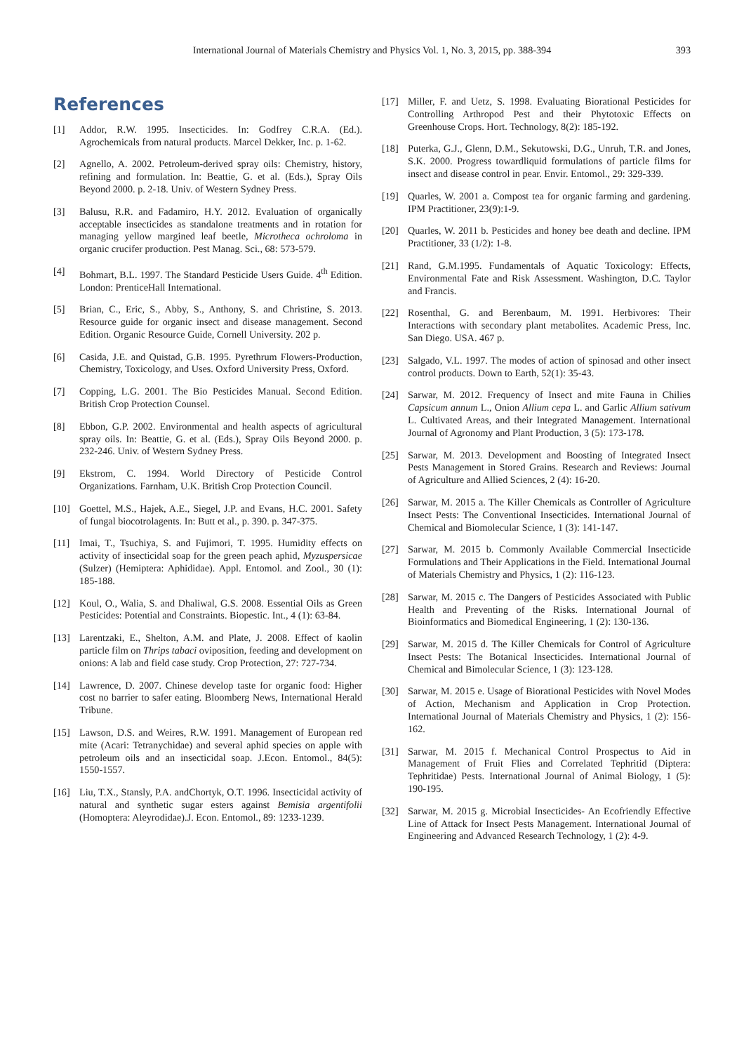International Journal of Materials Chemistry and Physics Vol. 1, No. 3, 2015, pp. 388-394
393
References
[1] Addor, R.W. 1995. Insecticides. In: Godfrey C.R.A. (Ed.). Agrochemicals from natural products. Marcel Dekker, Inc. p. 1-62.
[2] Agnello, A. 2002. Petroleum-derived spray oils: Chemistry, history, refining and formulation. In: Beattie, G. et al. (Eds.), Spray Oils Beyond 2000. p. 2-18. Univ. of Western Sydney Press.
[3] Balusu, R.R. and Fadamiro, H.Y. 2012. Evaluation of organically acceptable insecticides as standalone treatments and in rotation for managing yellow margined leaf beetle, Microtheca ochroloma in organic crucifer production. Pest Manag. Sci., 68: 573-579.
[4] Bohmart, B.L. 1997. The Standard Pesticide Users Guide. 4<sup>th</sup> Edition. London: PrenticeHall International.
[5] Brian, C., Eric, S., Abby, S., Anthony, S. and Christine, S. 2013. Resource guide for organic insect and disease management. Second Edition. Organic Resource Guide, Cornell University. 202 p.
[6] Casida, J.E. and Quistad, G.B. 1995. Pyrethrum Flowers-Production, Chemistry, Toxicology, and Uses. Oxford University Press, Oxford.
[7] Copping, L.G. 2001. The Bio Pesticides Manual. Second Edition. British Crop Protection Counsel.
[8] Ebbon, G.P. 2002. Environmental and health aspects of agricultural spray oils. In: Beattie, G. et al. (Eds.), Spray Oils Beyond 2000. p. 232-246. Univ. of Western Sydney Press.
[9] Ekstrom, C. 1994. World Directory of Pesticide Control Organizations. Farnham, U.K. British Crop Protection Council.
[10] Goettel, M.S., Hajek, A.E., Siegel, J.P. and Evans, H.C. 2001. Safety of fungal biocotrolagents. In: Butt et al., p. 390. p. 347-375.
[11] Imai, T., Tsuchiya, S. and Fujimori, T. 1995. Humidity effects on activity of insecticidal soap for the green peach aphid, Myzuspersicae (Sulzer) (Hemiptera: Aphididae). Appl. Entomol. and Zool., 30 (1): 185-188.
[12] Koul, O., Walia, S. and Dhaliwal, G.S. 2008. Essential Oils as Green Pesticides: Potential and Constraints. Biopestic. Int., 4 (1): 63-84.
[13] Larentzaki, E., Shelton, A.M. and Plate, J. 2008. Effect of kaolin particle film on Thrips tabaci oviposition, feeding and development on onions: A lab and field case study. Crop Protection, 27: 727-734.
[14] Lawrence, D. 2007. Chinese develop taste for organic food: Higher cost no barrier to safer eating. Bloomberg News, International Herald Tribune.
[15] Lawson, D.S. and Weires, R.W. 1991. Management of European red mite (Acari: Tetranychidae) and several aphid species on apple with petroleum oils and an insecticidal soap. J.Econ. Entomol., 84(5): 1550-1557.
[16] Liu, T.X., Stansly, P.A. andChortyk, O.T. 1996. Insecticidal activity of natural and synthetic sugar esters against Bemisia argentifolii (Homoptera: Aleyrodidae).J. Econ. Entomol., 89: 1233-1239.
[17] Miller, F. and Uetz, S. 1998. Evaluating Biorational Pesticides for Controlling Arthropod Pest and their Phytotoxic Effects on Greenhouse Crops. Hort. Technology, 8(2): 185-192.
[18] Puterka, G.J., Glenn, D.M., Sekutowski, D.G., Unruh, T.R. and Jones, S.K. 2000. Progress towardliquid formulations of particle films for insect and disease control in pear. Envir. Entomol., 29: 329-339.
[19] Quarles, W. 2001 a. Compost tea for organic farming and gardening. IPM Practitioner, 23(9):1-9.
[20] Quarles, W. 2011 b. Pesticides and honey bee death and decline. IPM Practitioner, 33 (1/2): 1-8.
[21] Rand, G.M.1995. Fundamentals of Aquatic Toxicology: Effects, Environmental Fate and Risk Assessment. Washington, D.C. Taylor and Francis.
[22] Rosenthal, G. and Berenbaum, M. 1991. Herbivores: Their Interactions with secondary plant metabolites. Academic Press, Inc. San Diego. USA. 467 p.
[23] Salgado, V.L. 1997. The modes of action of spinosad and other insect control products. Down to Earth, 52(1): 35-43.
[24] Sarwar, M. 2012. Frequency of Insect and mite Fauna in Chilies Capsicum annum L., Onion Allium cepa L. and Garlic Allium sativum L. Cultivated Areas, and their Integrated Management. International Journal of Agronomy and Plant Production, 3 (5): 173-178.
[25] Sarwar, M. 2013. Development and Boosting of Integrated Insect Pests Management in Stored Grains. Research and Reviews: Journal of Agriculture and Allied Sciences, 2 (4): 16-20.
[26] Sarwar, M. 2015 a. The Killer Chemicals as Controller of Agriculture Insect Pests: The Conventional Insecticides. International Journal of Chemical and Biomolecular Science, 1 (3): 141-147.
[27] Sarwar, M. 2015 b. Commonly Available Commercial Insecticide Formulations and Their Applications in the Field. International Journal of Materials Chemistry and Physics, 1 (2): 116-123.
[28] Sarwar, M. 2015 c. The Dangers of Pesticides Associated with Public Health and Preventing of the Risks. International Journal of Bioinformatics and Biomedical Engineering, 1 (2): 130-136.
[29] Sarwar, M. 2015 d. The Killer Chemicals for Control of Agriculture Insect Pests: The Botanical Insecticides. International Journal of Chemical and Bimolecular Science, 1 (3): 123-128.
[30] Sarwar, M. 2015 e. Usage of Biorational Pesticides with Novel Modes of Action, Mechanism and Application in Crop Protection. International Journal of Materials Chemistry and Physics, 1 (2): 156-162.
[31] Sarwar, M. 2015 f. Mechanical Control Prospectus to Aid in Management of Fruit Flies and Correlated Tephritid (Diptera: Tephritidae) Pests. International Journal of Animal Biology, 1 (5): 190-195.
[32] Sarwar, M. 2015 g. Microbial Insecticides- An Ecofriendly Effective Line of Attack for Insect Pests Management. International Journal of Engineering and Advanced Research Technology, 1 (2): 4-9.